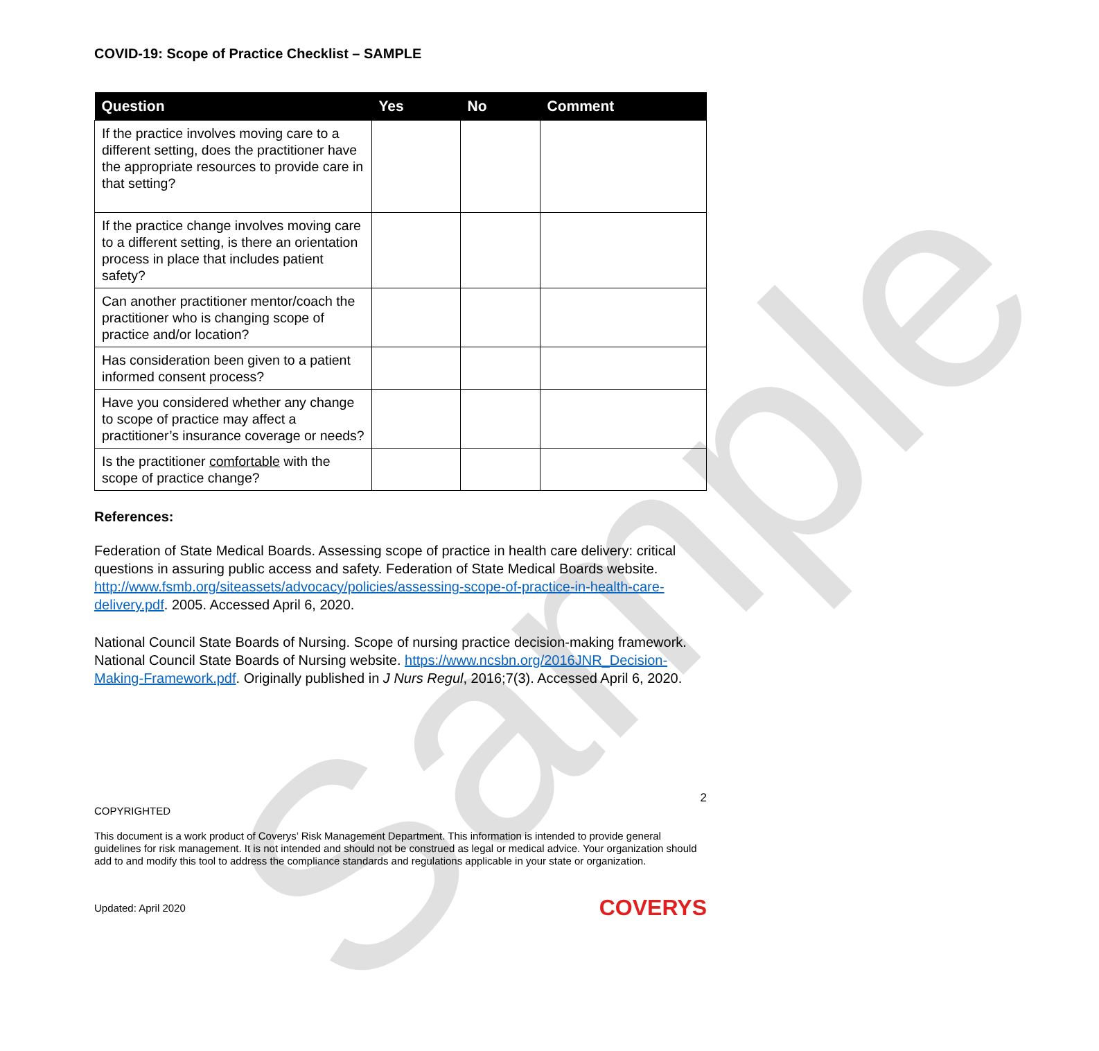Sample
COVID-19: Scope of Practice Checklist – SAMPLE
| Question | Yes | No | Comment |
| --- | --- | --- | --- |
| If the practice involves moving care to a different setting, does the practitioner have the appropriate resources to provide care in that setting? | | | |
| If the practice change involves moving care to a different setting, is there an orientation process in place that includes patient safety? | | | |
| Can another practitioner mentor/coach the practitioner who is changing scope of practice and/or location? | | | |
| Has consideration been given to a patient informed consent process? | | | |
| Have you considered whether any change to scope of practice may affect a practitioner’s insurance coverage or needs? | | | |
| Is the practitioner comfortable with the scope of practice change? | | | |
References:
Federation of State Medical Boards. Assessing scope of practice in health care delivery: critical questions in assuring public access and safety. Federation of State Medical Boards website. http://www.fsmb.org/siteassets/advocacy/policies/assessing-scope-of-practice-in-health-care-delivery.pdf. 2005. Accessed April 6, 2020.
National Council State Boards of Nursing. Scope of nursing practice decision-making framework. National Council State Boards of Nursing website. https://www.ncsbn.org/2016JNR_Decision-Making-Framework.pdf. Originally published in J Nurs Regul, 2016;7(3). Accessed April 6, 2020.
2
COPYRIGHTED
This document is a work product of Coverys’ Risk Management Department. This information is intended to provide general guidelines for risk management. It is not intended and should not be construed as legal or medical advice. Your organization should add to and modify this tool to address the compliance standards and regulations applicable in your state or organization.
Updated: April 2020 COVERYS